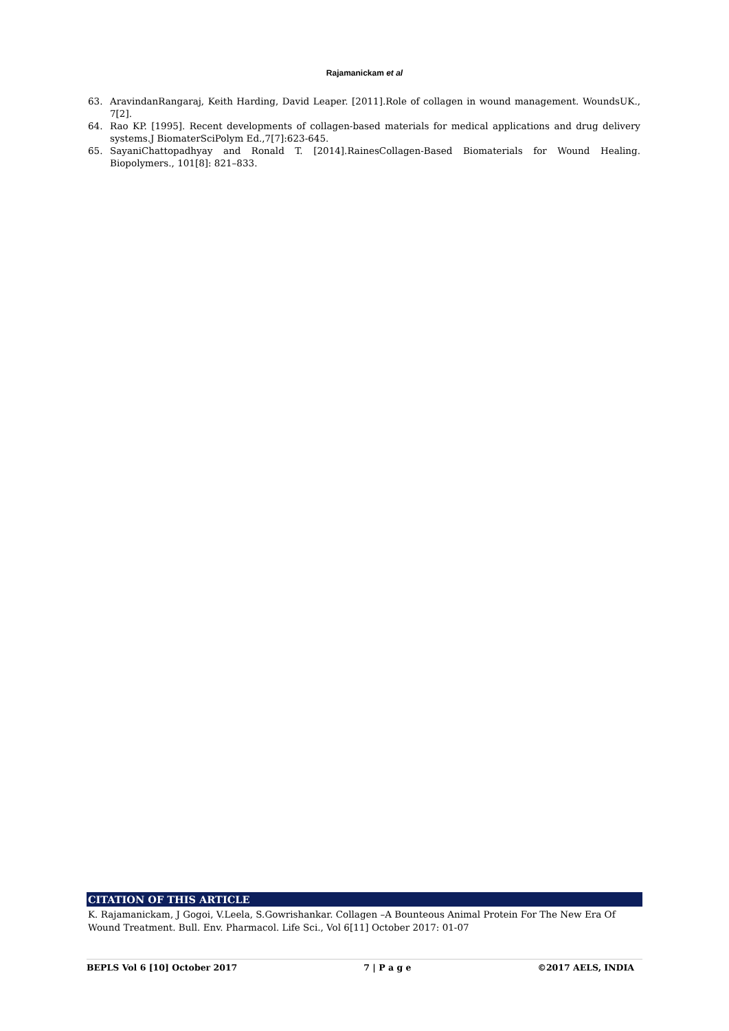Rajamanickam et al
63. AravindanRangaraj, Keith Harding, David Leaper. [2011].Role of collagen in wound management. WoundsUK., 7[2].
64. Rao KP. [1995]. Recent developments of collagen-based materials for medical applications and drug delivery systems.J BiomaterSciPolym Ed.,7[7]:623-645.
65. SayaniChattopadhyay and Ronald T. [2014].RainesCollagen-Based Biomaterials for Wound Healing. Biopolymers., 101[8]: 821–833.
CITATION OF THIS ARTICLE
K. Rajamanickam, J Gogoi, V.Leela, S.Gowrishankar. Collagen –A Bounteous Animal Protein For The New Era Of Wound Treatment. Bull. Env. Pharmacol. Life Sci., Vol 6[11] October 2017: 01-07
BEPLS Vol 6 [10] October 2017 7 | P a g e ©2017 AELS, INDIA